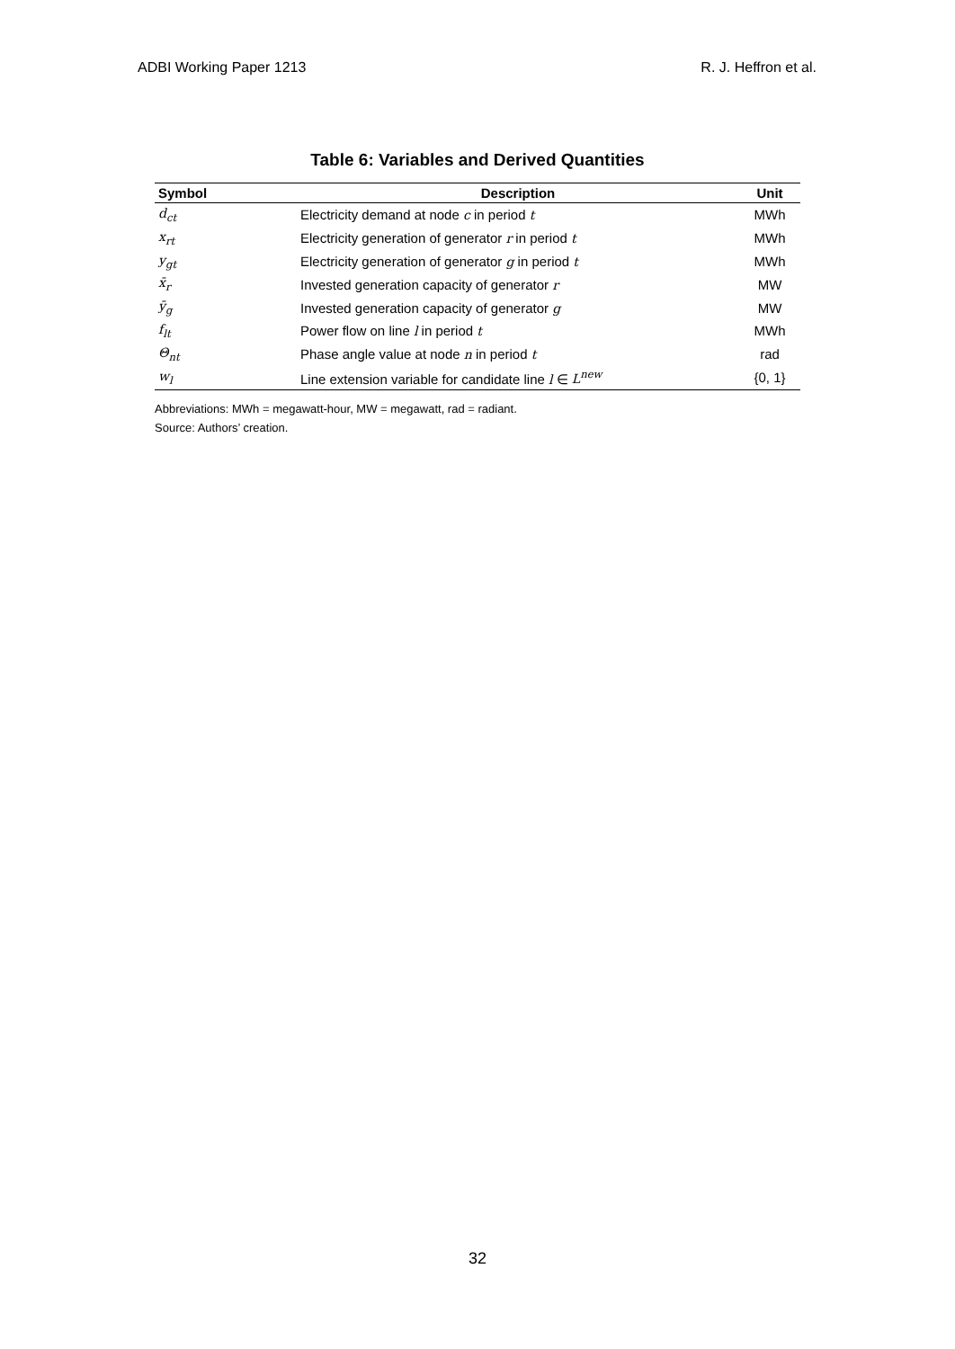ADBI Working Paper 1213 R. J. Heffron et al.
Table 6: Variables and Derived Quantities
| Symbol | Description | Unit |
| --- | --- | --- |
| d<sub>ct</sub> | Electricity demand at node c in period t | MWh |
| x<sub>rt</sub> | Electricity generation of generator r in period t | MWh |
| y<sub>gt</sub> | Electricity generation of generator g in period t | MWh |
| x̄<sub>r</sub> | Invested generation capacity of generator r | MW |
| ȳ<sub>g</sub> | Invested generation capacity of generator g | MW |
| f<sub>lt</sub> | Power flow on line l in period t | MWh |
| Θ<sub>nt</sub> | Phase angle value at node n in period t | rad |
| w<sub>l</sub> | Line extension variable for candidate line l ∈ L<sup>new</sup> | {0, 1} |
Abbreviations: MWh = megawatt-hour, MW = megawatt, rad = radiant.
Source: Authors’ creation.
32